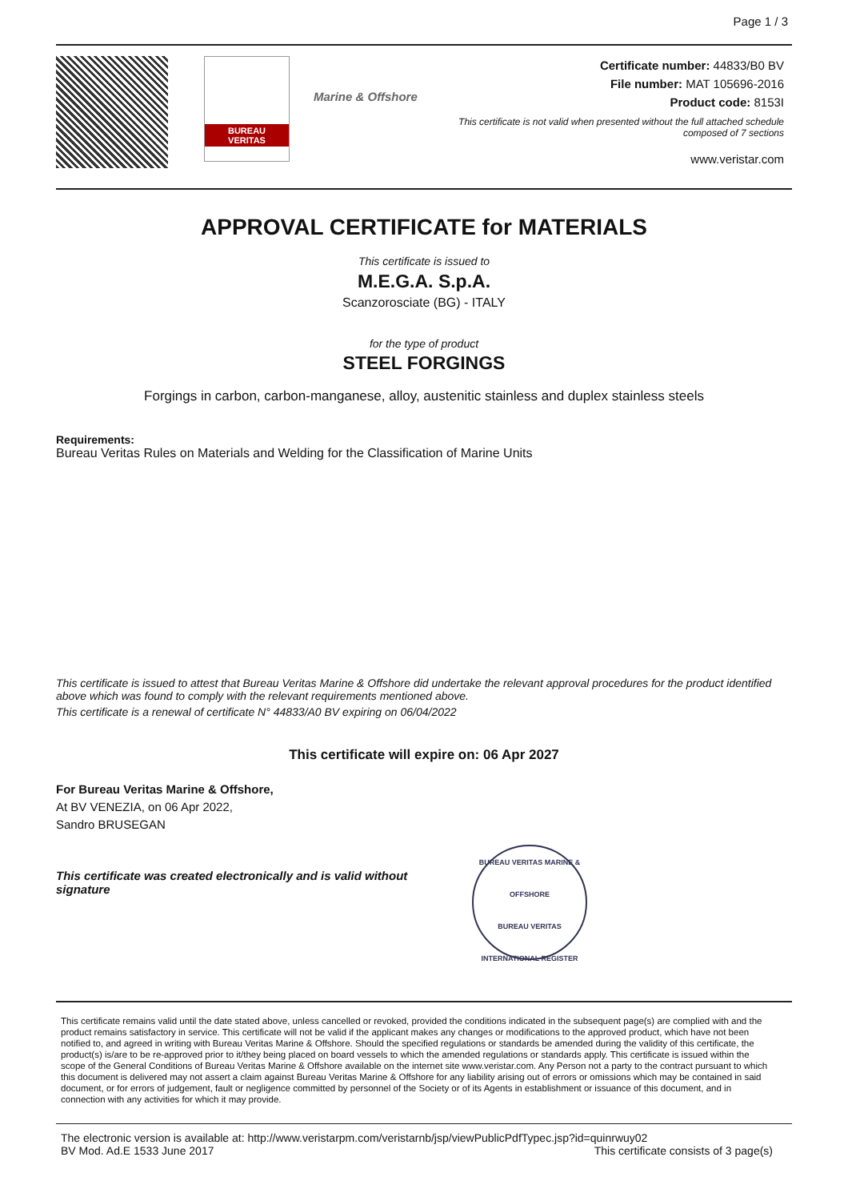Page 1 / 3
BUREAU
VERITAS
Marine & Offshore
Certificate number: 44833/B0 BV
File number: MAT 105696-2016
Product code: 8153I
This certificate is not valid when presented without the full attached schedule
composed of 7 sections
www.veristar.com
APPROVAL CERTIFICATE for MATERIALS
This certificate is issued to
M.E.G.A. S.p.A.
Scanzorosciate (BG) - ITALY
for the type of product
STEEL FORGINGS
Forgings in carbon, carbon-manganese, alloy, austenitic stainless and duplex stainless steels
Requirements:
Bureau Veritas Rules on Materials and Welding for the Classification of Marine Units
This certificate is issued to attest that Bureau Veritas Marine & Offshore did undertake the relevant approval procedures for the product identified above which was found to comply with the relevant requirements mentioned above.
This certificate is a renewal of certificate N° 44833/A0 BV expiring on 06/04/2022
This certificate will expire on: 06 Apr 2027
For Bureau Veritas Marine & Offshore,
At BV VENEZIA, on 06 Apr 2022,
Sandro BRUSEGAN
This certificate was created electronically and is valid without signature
BUREAU VERITAS MARINE & OFFSHORE
BUREAU VERITAS
INTERNATIONAL REGISTER
This certificate remains valid until the date stated above, unless cancelled or revoked, provided the conditions indicated in the subsequent page(s) are complied with and the product remains satisfactory in service. This certificate will not be valid if the applicant makes any changes or modifications to the approved product, which have not been notified to, and agreed in writing with Bureau Veritas Marine & Offshore. Should the specified regulations or standards be amended during the validity of this certificate, the product(s) is/are to be re-approved prior to it/they being placed on board vessels to which the amended regulations or standards apply. This certificate is issued within the scope of the General Conditions of Bureau Veritas Marine & Offshore available on the internet site www.veristar.com. Any Person not a party to the contract pursuant to which this document is delivered may not assert a claim against Bureau Veritas Marine & Offshore for any liability arising out of errors or omissions which may be contained in said document, or for errors of judgement, fault or negligence committed by personnel of the Society or of its Agents in establishment or issuance of this document, and in connection with any activities for which it may provide.
The electronic version is available at: http://www.veristarpm.com/veristarnb/jsp/viewPublicPdfTypec.jsp?id=quinrwuy02
BV Mod. Ad.E 1533 June 2017 This certificate consists of 3 page(s)